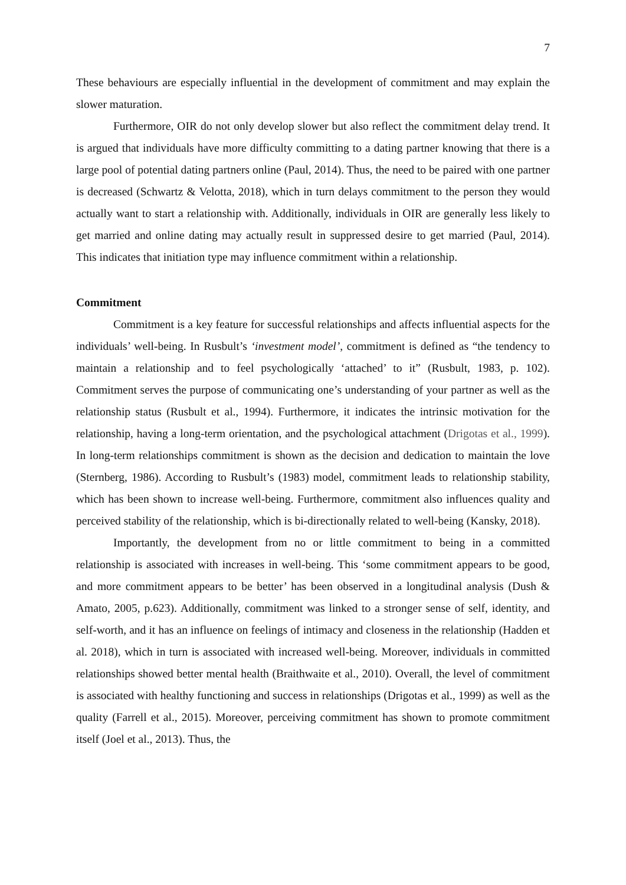7
These behaviours are especially influential in the development of commitment and may explain the slower maturation.
Furthermore, OIR do not only develop slower but also reflect the commitment delay trend. It is argued that individuals have more difficulty committing to a dating partner knowing that there is a large pool of potential dating partners online (Paul, 2014). Thus, the need to be paired with one partner is decreased (Schwartz & Velotta, 2018), which in turn delays commitment to the person they would actually want to start a relationship with. Additionally, individuals in OIR are generally less likely to get married and online dating may actually result in suppressed desire to get married (Paul, 2014). This indicates that initiation type may influence commitment within a relationship.
Commitment
Commitment is a key feature for successful relationships and affects influential aspects for the individuals’ well-being. In Rusbult’s ‘investment model’, commitment is defined as “the tendency to maintain a relationship and to feel psychologically ‘attached’ to it” (Rusbult, 1983, p. 102). Commitment serves the purpose of communicating one’s understanding of your partner as well as the relationship status (Rusbult et al., 1994). Furthermore, it indicates the intrinsic motivation for the relationship, having a long-term orientation, and the psychological attachment (Drigotas et al., 1999). In long-term relationships commitment is shown as the decision and dedication to maintain the love (Sternberg, 1986). According to Rusbult’s (1983) model, commitment leads to relationship stability, which has been shown to increase well-being. Furthermore, commitment also influences quality and perceived stability of the relationship, which is bi-directionally related to well-being (Kansky, 2018).
Importantly, the development from no or little commitment to being in a committed relationship is associated with increases in well-being. This ‘some commitment appears to be good, and more commitment appears to be better’ has been observed in a longitudinal analysis (Dush & Amato, 2005, p.623). Additionally, commitment was linked to a stronger sense of self, identity, and self-worth, and it has an influence on feelings of intimacy and closeness in the relationship (Hadden et al. 2018), which in turn is associated with increased well-being. Moreover, individuals in committed relationships showed better mental health (Braithwaite et al., 2010). Overall, the level of commitment is associated with healthy functioning and success in relationships (Drigotas et al., 1999) as well as the quality (Farrell et al., 2015). Moreover, perceiving commitment has shown to promote commitment itself (Joel et al., 2013). Thus, the